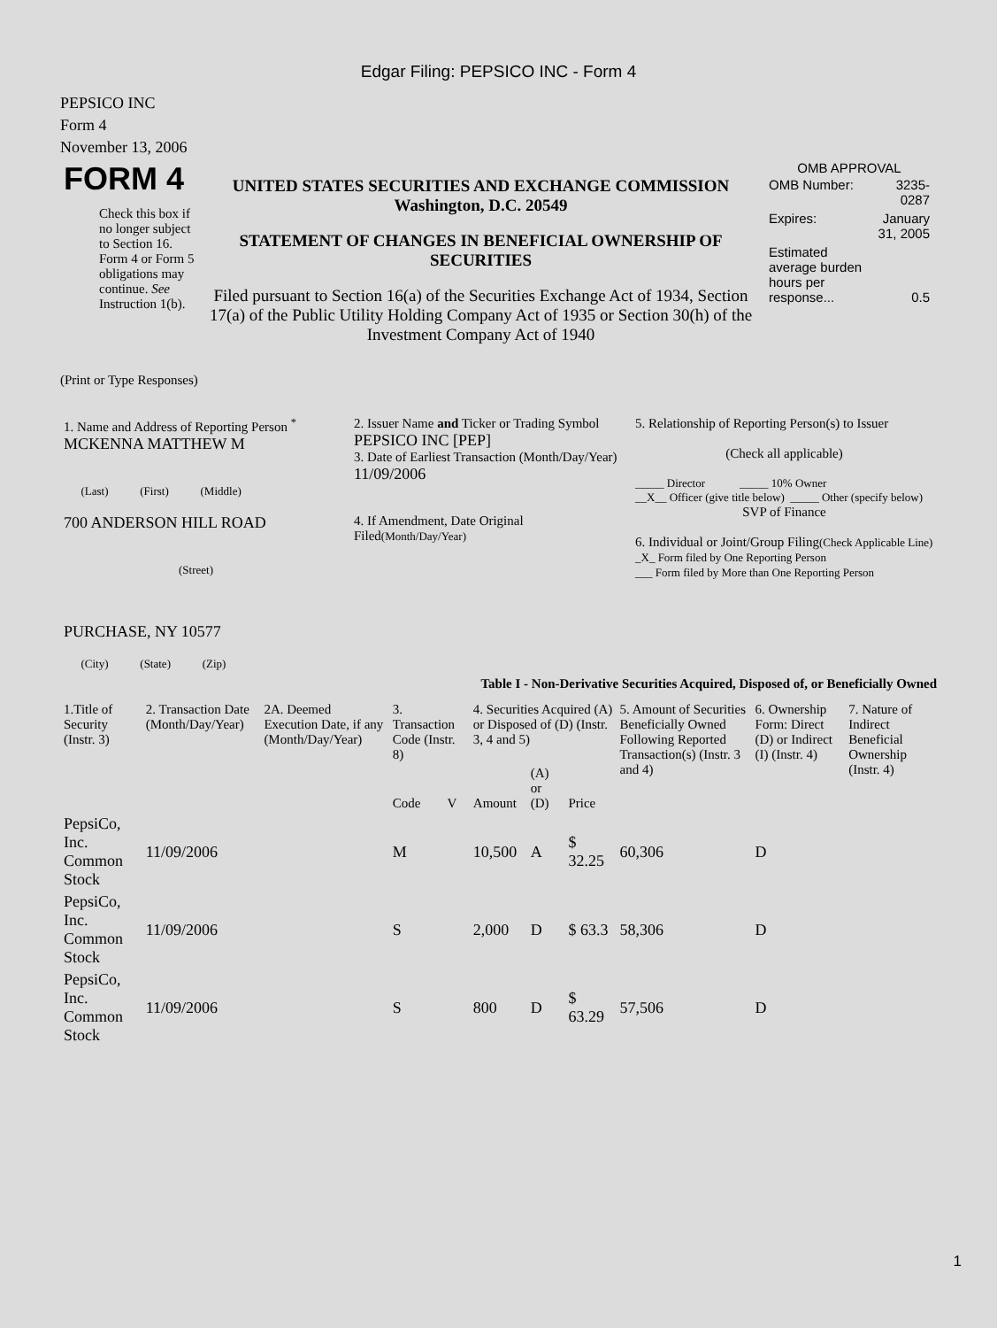Edgar Filing: PEPSICO INC - Form 4
PEPSICO INC
Form 4
November 13, 2006
| FORM 4 Check this box if no longer subject to Section 16. Form 4 or Form 5 obligations may continue. See Instruction 1(b). | UNITED STATES SECURITIES AND EXCHANGE COMMISSION Washington, D.C. 20549 STATEMENT OF CHANGES IN BENEFICIAL OWNERSHIP OF SECURITIES Filed pursuant to Section 16(a) of the Securities Exchange Act of 1934, Section 17(a) of the Public Utility Holding Company Act of 1935 or Section 30(h) of the Investment Company Act of 1940 | OMB APPROVAL / OMB Number: / 3235-0287 / / Expires: / January 31, 2005 / / Estimated average burden hours per response... / 0.5 / |
(Print or Type Responses)
| 1. Name and Address of Reporting Person <sup>*</sup> MCKENNA MATTHEW M (Last) (First) (Middle) 700 ANDERSON HILL ROAD (Street) PURCHASE, NY 10577 (City) (State) (Zip) | 2. Issuer Name and Ticker or Trading Symbol PEPSICO INC [PEP] 3. Date of Earliest Transaction (Month/Day/Year) 11/09/2006 4. If Amendment, Date Original Filed (Month/Day/Year) | 5. Relationship of Reporting Person(s) to Issuer (Check all applicable) _____ Director _____ 10% Owner __X__ Officer (give title below) _____ Other (specify below) SVP of Finance 6. Individual or Joint/Group Filing (Check Applicable Line) _X_ Form filed by One Reporting Person ___ Form filed by More than One Reporting Person |
Table I - Non-Derivative Securities Acquired, Disposed of, or Beneficially Owned
| 1.Title of Security (Instr. 3) | 2. Transaction Date (Month/Day/Year) | 2A. Deemed Execution Date, if any (Month/Day/Year) | 3. Transaction Code (Instr. 8) | | 4. Securities Acquired (A) or Disposed of (D) (Instr. 3, 4 and 5) | | | 5. Amount of Securities Beneficially Owned Following Reported Transaction(s) (Instr. 3 and 4) | 6. Ownership Form: Direct (D) or Indirect (I) (Instr. 4) | 7. Nature of Indirect Beneficial Ownership (Instr. 4) |
| --- | --- | --- | --- | --- | --- | --- | --- | --- | --- | --- |
| | | | Code | V | Amount | (A) or (D) | Price | | | |
| PepsiCo, Inc. Common Stock | 11/09/2006 | | M | | 10,500 | A | $ 32.25 | 60,306 | D | |
| PepsiCo, Inc. Common Stock | 11/09/2006 | | S | | 2,000 | D | $ 63.3 | 58,306 | D | |
| PepsiCo, Inc. Common Stock | 11/09/2006 | | S | | 800 | D | $ 63.29 | 57,506 | D | |
1